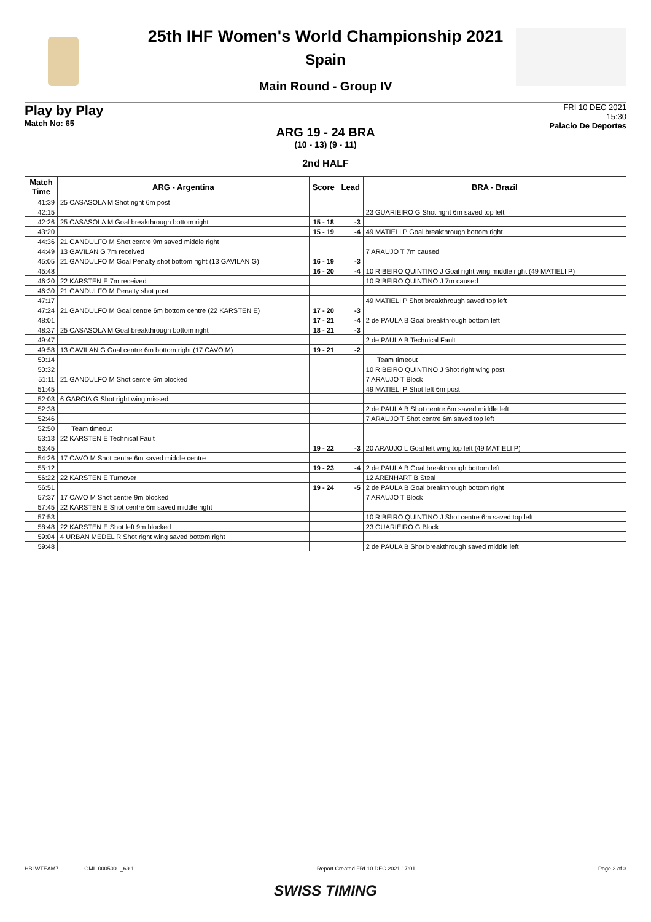25th IHF Women's World Championship 2021
Spain
Main Round - Group IV
Play by Play
Match No: 65
FRI 10 DEC 2021
15:30
Palacio De Deportes
ARG 19 - 24 BRA
(10 - 13) (9 - 11)
2nd HALF
| Match Time | ARG - Argentina | Score | Lead | BRA - Brazil |
| --- | --- | --- | --- | --- |
| 41:39 | 25 CASASOLA M Shot right 6m post | | | |
| 42:15 | | | | 23 GUARIEIRO G Shot right 6m saved top left |
| 42:26 | 25 CASASOLA M Goal breakthrough bottom right | 15 - 18 | -3 | |
| 43:20 | | 15 - 19 | -4 | 49 MATIELI P Goal breakthrough bottom right |
| 44:36 | 21 GANDULFO M Shot centre 9m saved middle right | | | |
| 44:49 | 13 GAVILAN G 7m received | | | 7 ARAUJO T 7m caused |
| 45:05 | 21 GANDULFO M Goal Penalty shot bottom right (13 GAVILAN G) | 16 - 19 | -3 | |
| 45:48 | | 16 - 20 | -4 | 10 RIBEIRO QUINTINO J Goal right wing middle right (49 MATIELI P) |
| 46:20 | 22 KARSTEN E 7m received | | | 10 RIBEIRO QUINTINO J 7m caused |
| 46:30 | 21 GANDULFO M Penalty shot post | | | |
| 47:17 | | | | 49 MATIELI P Shot breakthrough saved top left |
| 47:24 | 21 GANDULFO M Goal centre 6m bottom centre (22 KARSTEN E) | 17 - 20 | -3 | |
| 48:01 | | 17 - 21 | -4 | 2 de PAULA B Goal breakthrough bottom left |
| 48:37 | 25 CASASOLA M Goal breakthrough bottom right | 18 - 21 | -3 | |
| 49:47 | | | | 2 de PAULA B Technical Fault |
| 49:58 | 13 GAVILAN G Goal centre 6m bottom right (17 CAVO M) | 19 - 21 | -2 | |
| 50:14 | | | | Team timeout |
| 50:32 | | | | 10 RIBEIRO QUINTINO J Shot right wing post |
| 51:11 | 21 GANDULFO M Shot centre 6m blocked | | | 7 ARAUJO T Block |
| 51:45 | | | | 49 MATIELI P Shot left 6m post |
| 52:03 | 6 GARCIA G Shot right wing missed | | | |
| 52:38 | | | | 2 de PAULA B Shot centre 6m saved middle left |
| 52:46 | | | | 7 ARAUJO T Shot centre 6m saved top left |
| 52:50 | Team timeout | | | |
| 53:13 | 22 KARSTEN E Technical Fault | | | |
| 53:45 | | 19 - 22 | -3 | 20 ARAUJO L Goal left wing top left (49 MATIELI P) |
| 54:26 | 17 CAVO M Shot centre 6m saved middle centre | | | |
| 55:12 | | 19 - 23 | -4 | 2 de PAULA B Goal breakthrough bottom left |
| 56:22 | 22 KARSTEN E Turnover | | | 12 ARENHART B Steal |
| 56:51 | | 19 - 24 | -5 | 2 de PAULA B Goal breakthrough bottom right |
| 57:37 | 17 CAVO M Shot centre 9m blocked | | | 7 ARAUJO T Block |
| 57:45 | 22 KARSTEN E Shot centre 6m saved middle right | | | |
| 57:53 | | | | 10 RIBEIRO QUINTINO J Shot centre 6m saved top left |
| 58:48 | 22 KARSTEN E Shot left 9m blocked | | | 23 GUARIEIRO G Block |
| 59:04 | 4 URBAN MEDEL R Shot right wing saved bottom right | | | |
| 59:48 | | | | 2 de PAULA B Shot breakthrough saved middle left |
HBLWTEAM7--------------GML-000500--_69 1 Report Created FRI 10 DEC 2021 17:01 Page 3 of 3
SWISS TIMING